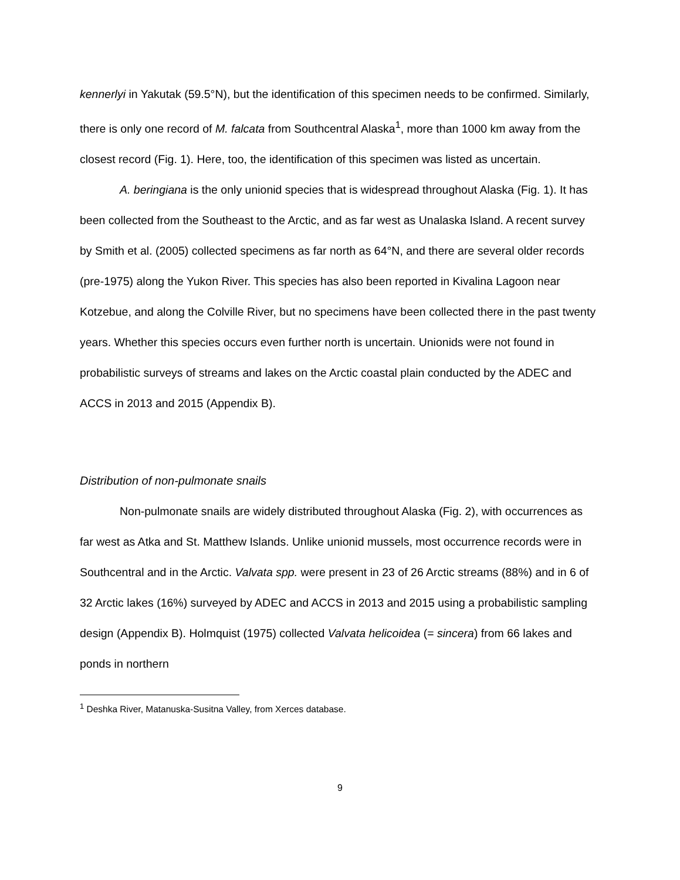kennerlyi in Yakutak (59.5°N), but the identification of this specimen needs to be confirmed. Similarly, there is only one record of M. falcata from Southcentral Alaska<sup>1</sup>, more than 1000 km away from the closest record (Fig. 1). Here, too, the identification of this specimen was listed as uncertain.
A. beringiana is the only unionid species that is widespread throughout Alaska (Fig. 1). It has been collected from the Southeast to the Arctic, and as far west as Unalaska Island. A recent survey by Smith et al. (2005) collected specimens as far north as 64°N, and there are several older records (pre-1975) along the Yukon River. This species has also been reported in Kivalina Lagoon near Kotzebue, and along the Colville River, but no specimens have been collected there in the past twenty years. Whether this species occurs even further north is uncertain. Unionids were not found in probabilistic surveys of streams and lakes on the Arctic coastal plain conducted by the ADEC and ACCS in 2013 and 2015 (Appendix B).
Distribution of non-pulmonate snails
Non-pulmonate snails are widely distributed throughout Alaska (Fig. 2), with occurrences as far west as Atka and St. Matthew Islands. Unlike unionid mussels, most occurrence records were in Southcentral and in the Arctic. Valvata spp. were present in 23 of 26 Arctic streams (88%) and in 6 of 32 Arctic lakes (16%) surveyed by ADEC and ACCS in 2013 and 2015 using a probabilistic sampling design (Appendix B). Holmquist (1975) collected Valvata helicoidea (= sincera) from 66 lakes and ponds in northern
<sup>1</sup> Deshka River, Matanuska-Susitna Valley, from Xerces database.
9